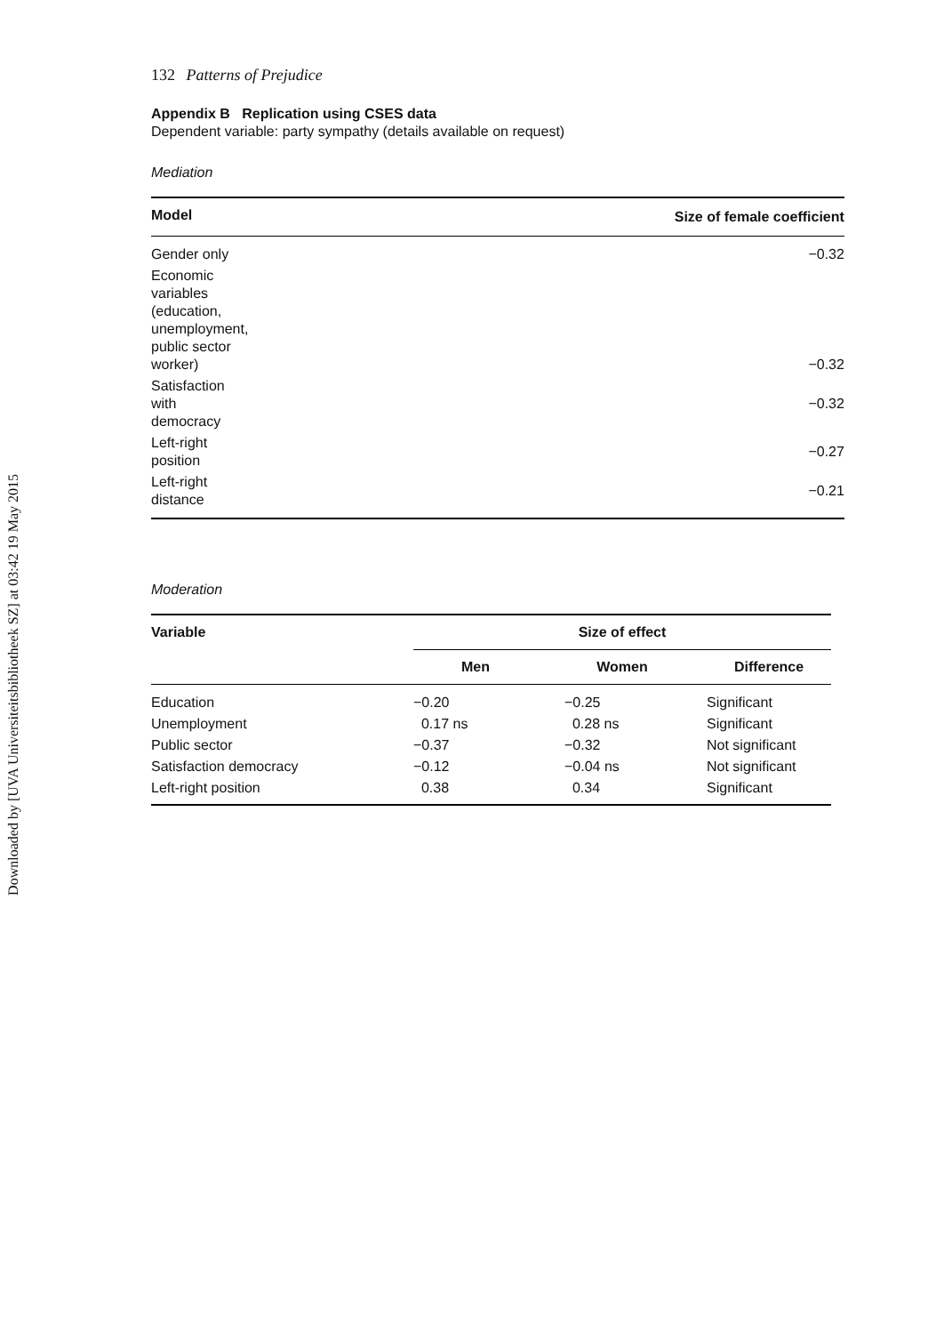Downloaded by [UVA Universiteitsbibliotheek SZ] at 03:42 19 May 2015
132 Patterns of Prejudice
Appendix B Replication using CSES data
Dependent variable: party sympathy (details available on request)
Mediation
| Model | Size of female coefficient |
| --- | --- |
| Gender only | −0.32 |
| Economic variables (education, unemployment, public sector worker) | −0.32 |
| Satisfaction with democracy | −0.32 |
| Left-right position | −0.27 |
| Left-right distance | −0.21 |
Moderation
| Variable | Size of effect | | |
| --- | --- | --- | --- |
| | Men | Women | Difference |
| Education | −0.20 | −0.25 | Significant |
| Unemployment | 0.17 ns | 0.28 ns | Significant |
| Public sector | −0.37 | −0.32 | Not significant |
| Satisfaction democracy | −0.12 | −0.04 ns | Not significant |
| Left-right position | 0.38 | 0.34 | Significant |